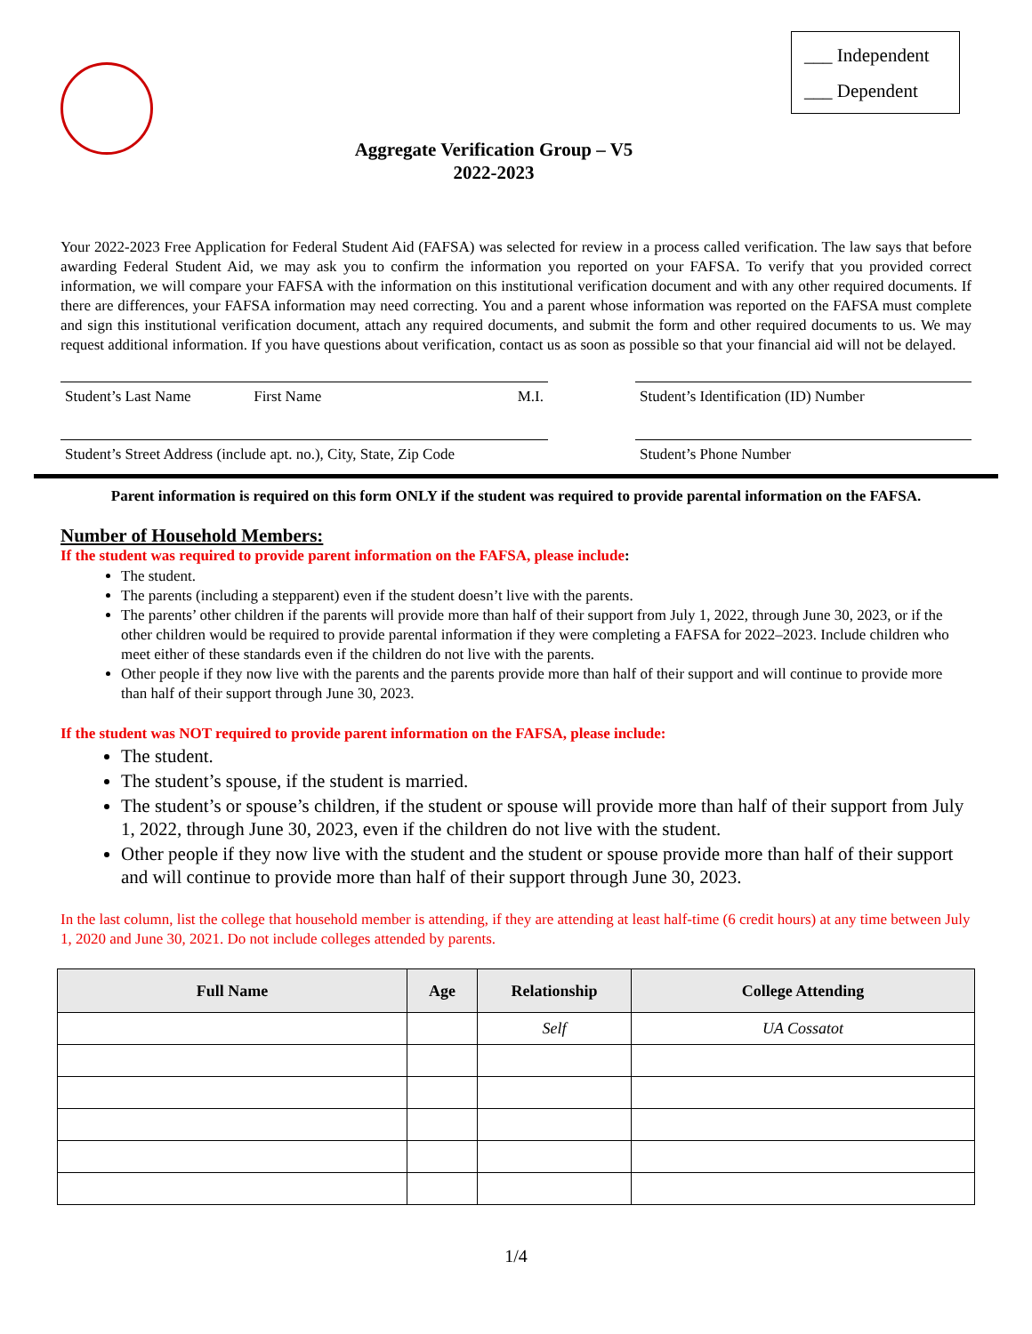___ Independent
___ Dependent
Aggregate Verification Group – V5
2022-2023
Your 2022-2023 Free Application for Federal Student Aid (FAFSA) was selected for review in a process called verification. The law says that before awarding Federal Student Aid, we may ask you to confirm the information you reported on your FAFSA. To verify that you provided correct information, we will compare your FAFSA with the information on this institutional verification document and with any other required documents. If there are differences, your FAFSA information may need correcting. You and a parent whose information was reported on the FAFSA must complete and sign this institutional verification document, attach any required documents, and submit the form and other required documents to us. We may request additional information. If you have questions about verification, contact us as soon as possible so that your financial aid will not be delayed.
Student’s Last Name First Name M.I. Student’s Identification (ID) Number
Student’s Street Address (include apt. no.), City, State, Zip Code
Student’s Phone Number
Parent information is required on this form ONLY if the student was required to provide parental information on the FAFSA.
Number of Household Members:
If the student was required to provide parent information on the FAFSA, please include:
The student.
The parents (including a stepparent) even if the student doesn’t live with the parents.
The parents’ other children if the parents will provide more than half of their support from July 1, 2022, through June 30, 2023, or if the other children would be required to provide parental information if they were completing a FAFSA for 2022–2023. Include children who meet either of these standards even if the children do not live with the parents.
Other people if they now live with the parents and the parents provide more than half of their support and will continue to provide more than half of their support through June 30, 2023.
If the student was NOT required to provide parent information on the FAFSA, please include:
The student.
The student’s spouse, if the student is married.
The student’s or spouse’s children, if the student or spouse will provide more than half of their support from July 1, 2022, through June 30, 2023, even if the children do not live with the student.
Other people if they now live with the student and the student or spouse provide more than half of their support and will continue to provide more than half of their support through June 30, 2023.
In the last column, list the college that household member is attending, if they are attending at least half-time (6 credit hours) at any time between July 1, 2020 and June 30, 2021. Do not include colleges attended by parents.
| Full Name | Age | Relationship | College Attending |
| --- | --- | --- | --- |
| | | Self | UA Cossatot |
1/4